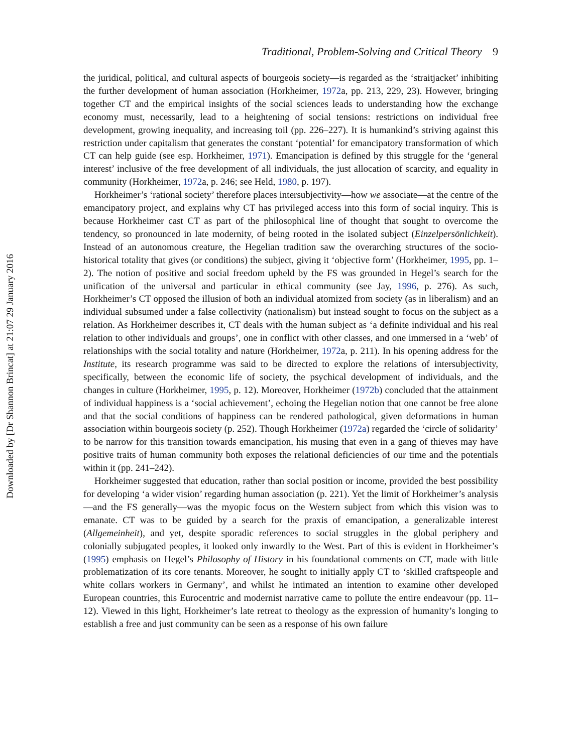Downloaded by [Dr Shannon Brincat] at 21:07 29 January 2016
Traditional, Problem-Solving and Critical Theory 9
the juridical, political, and cultural aspects of bourgeois society—is regarded as the ‘straitjacket’ inhibiting the further development of human association (Horkheimer, 1972a, pp. 213, 229, 23). However, bringing together CT and the empirical insights of the social sciences leads to understanding how the exchange economy must, necessarily, lead to a heightening of social tensions: restrictions on individual free development, growing inequality, and increasing toil (pp. 226–227). It is humankind’s striving against this restriction under capitalism that generates the constant ‘potential’ for emancipatory transformation of which CT can help guide (see esp. Horkheimer, 1971). Emancipation is defined by this struggle for the ‘general interest’ inclusive of the free development of all individuals, the just allocation of scarcity, and equality in community (Horkheimer, 1972a, p. 246; see Held, 1980, p. 197).
Horkheimer’s ‘rational society’ therefore places intersubjectivity—how we associate—at the centre of the emancipatory project, and explains why CT has privileged access into this form of social inquiry. This is because Horkheimer cast CT as part of the philosophical line of thought that sought to overcome the tendency, so pronounced in late modernity, of being rooted in the isolated subject (Einzelpersönlichkeit). Instead of an autonomous creature, the Hegelian tradition saw the overarching structures of the socio-historical totality that gives (or conditions) the subject, giving it ‘objective form’ (Horkheimer, 1995, pp. 1–2). The notion of positive and social freedom upheld by the FS was grounded in Hegel’s search for the unification of the universal and particular in ethical community (see Jay, 1996, p. 276). As such, Horkheimer’s CT opposed the illusion of both an individual atomized from society (as in liberalism) and an individual subsumed under a false collectivity (nationalism) but instead sought to focus on the subject as a relation. As Horkheimer describes it, CT deals with the human subject as ‘a definite individual and his real relation to other individuals and groups’, one in conflict with other classes, and one immersed in a ‘web’ of relationships with the social totality and nature (Horkheimer, 1972a, p. 211). In his opening address for the Institute, its research programme was said to be directed to explore the relations of intersubjectivity, specifically, between the economic life of society, the psychical development of individuals, and the changes in culture (Horkheimer, 1995, p. 12). Moreover, Horkheimer (1972b) concluded that the attainment of individual happiness is a ‘social achievement’, echoing the Hegelian notion that one cannot be free alone and that the social conditions of happiness can be rendered pathological, given deformations in human association within bourgeois society (p. 252). Though Horkheimer (1972a) regarded the ‘circle of solidarity’ to be narrow for this transition towards emancipation, his musing that even in a gang of thieves may have positive traits of human community both exposes the relational deficiencies of our time and the potentials within it (pp. 241–242).
Horkheimer suggested that education, rather than social position or income, provided the best possibility for developing ‘a wider vision’ regarding human association (p. 221). Yet the limit of Horkheimer’s analysis—and the FS generally—was the myopic focus on the Western subject from which this vision was to emanate. CT was to be guided by a search for the praxis of emancipation, a generalizable interest (Allgemeinheit), and yet, despite sporadic references to social struggles in the global periphery and colonially subjugated peoples, it looked only inwardly to the West. Part of this is evident in Horkheimer’s (1995) emphasis on Hegel’s Philosophy of History in his foundational comments on CT, made with little problematization of its core tenants. Moreover, he sought to initially apply CT to ‘skilled craftspeople and white collars workers in Germany’, and whilst he intimated an intention to examine other developed European countries, this Eurocentric and modernist narrative came to pollute the entire endeavour (pp. 11–12). Viewed in this light, Horkheimer’s late retreat to theology as the expression of humanity’s longing to establish a free and just community can be seen as a response of his own failure